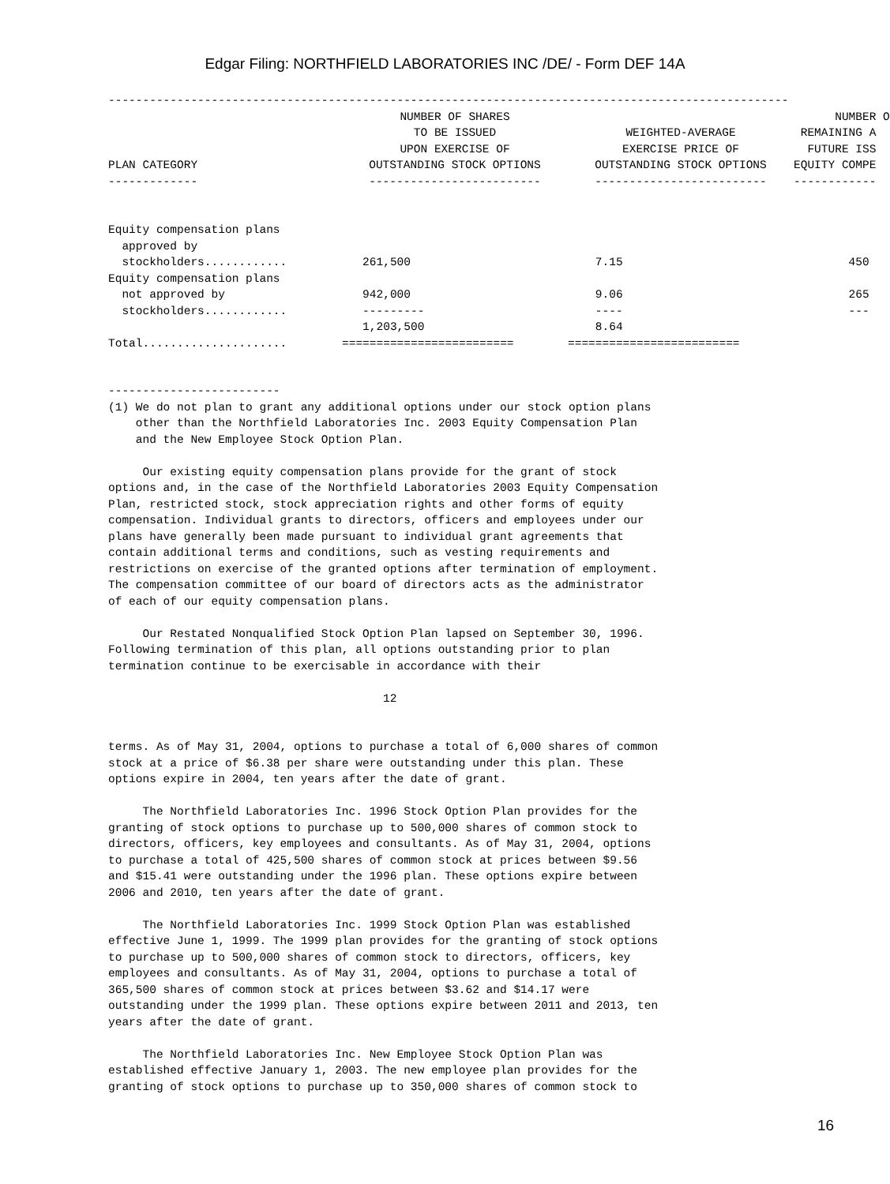Edgar Filing: NORTHFIELD LABORATORIES INC /DE/ - Form DEF 14A
---------------------------------------------------------------------------------------------------
| PLAN CATEGORY ------------- | NUMBER OF SHARES TO BE ISSUED UPON EXERCISE OF OUTSTANDING STOCK OPTIONS ------------------------- | WEIGHTED-AVERAGE EXERCISE PRICE OF OUTSTANDING STOCK OPTIONS ------------------------- | NUMBER O REMAINING A FUTURE ISS EQUITY COMPE ------------ |
| --- | --- | --- | --- |
| Equity compensation plans approved by stockholders............ | 261,500 | 7.15 | 450 |
| Equity compensation plans not approved by stockholders............ | 942,000 --------- | 9.06 ---- | 265 --- |
| Total..................... | 1,203,500 ========================= | 8.64 ========================= | |
-------------------------
(1) We do not plan to grant any additional options under our stock option plans
    other than the Northfield Laboratories Inc. 2003 Equity Compensation Plan
    and the New Employee Stock Option Plan.

     Our existing equity compensation plans provide for the grant of stock
options and, in the case of the Northfield Laboratories 2003 Equity Compensation
Plan, restricted stock, stock appreciation rights and other forms of equity
compensation. Individual grants to directors, officers and employees under our
plans have generally been made pursuant to individual grant agreements that
contain additional terms and conditions, such as vesting requirements and
restrictions on exercise of the granted options after termination of employment.
The compensation committee of our board of directors acts as the administrator
of each of our equity compensation plans.

     Our Restated Nonqualified Stock Option Plan lapsed on September 30, 1996.
Following termination of this plan, all options outstanding prior to plan
termination continue to be exercisable in accordance with their

                                        12


terms. As of May 31, 2004, options to purchase a total of 6,000 shares of common
stock at a price of $6.38 per share were outstanding under this plan. These
options expire in 2004, ten years after the date of grant.

     The Northfield Laboratories Inc. 1996 Stock Option Plan provides for the
granting of stock options to purchase up to 500,000 shares of common stock to
directors, officers, key employees and consultants. As of May 31, 2004, options
to purchase a total of 425,500 shares of common stock at prices between $9.56
and $15.41 were outstanding under the 1996 plan. These options expire between
2006 and 2010, ten years after the date of grant.

     The Northfield Laboratories Inc. 1999 Stock Option Plan was established
effective June 1, 1999. The 1999 plan provides for the granting of stock options
to purchase up to 500,000 shares of common stock to directors, officers, key
employees and consultants. As of May 31, 2004, options to purchase a total of
365,500 shares of common stock at prices between $3.62 and $14.17 were
outstanding under the 1999 plan. These options expire between 2011 and 2013, ten
years after the date of grant.

     The Northfield Laboratories Inc. New Employee Stock Option Plan was
established effective January 1, 2003. The new employee plan provides for the
granting of stock options to purchase up to 350,000 shares of common stock to
16